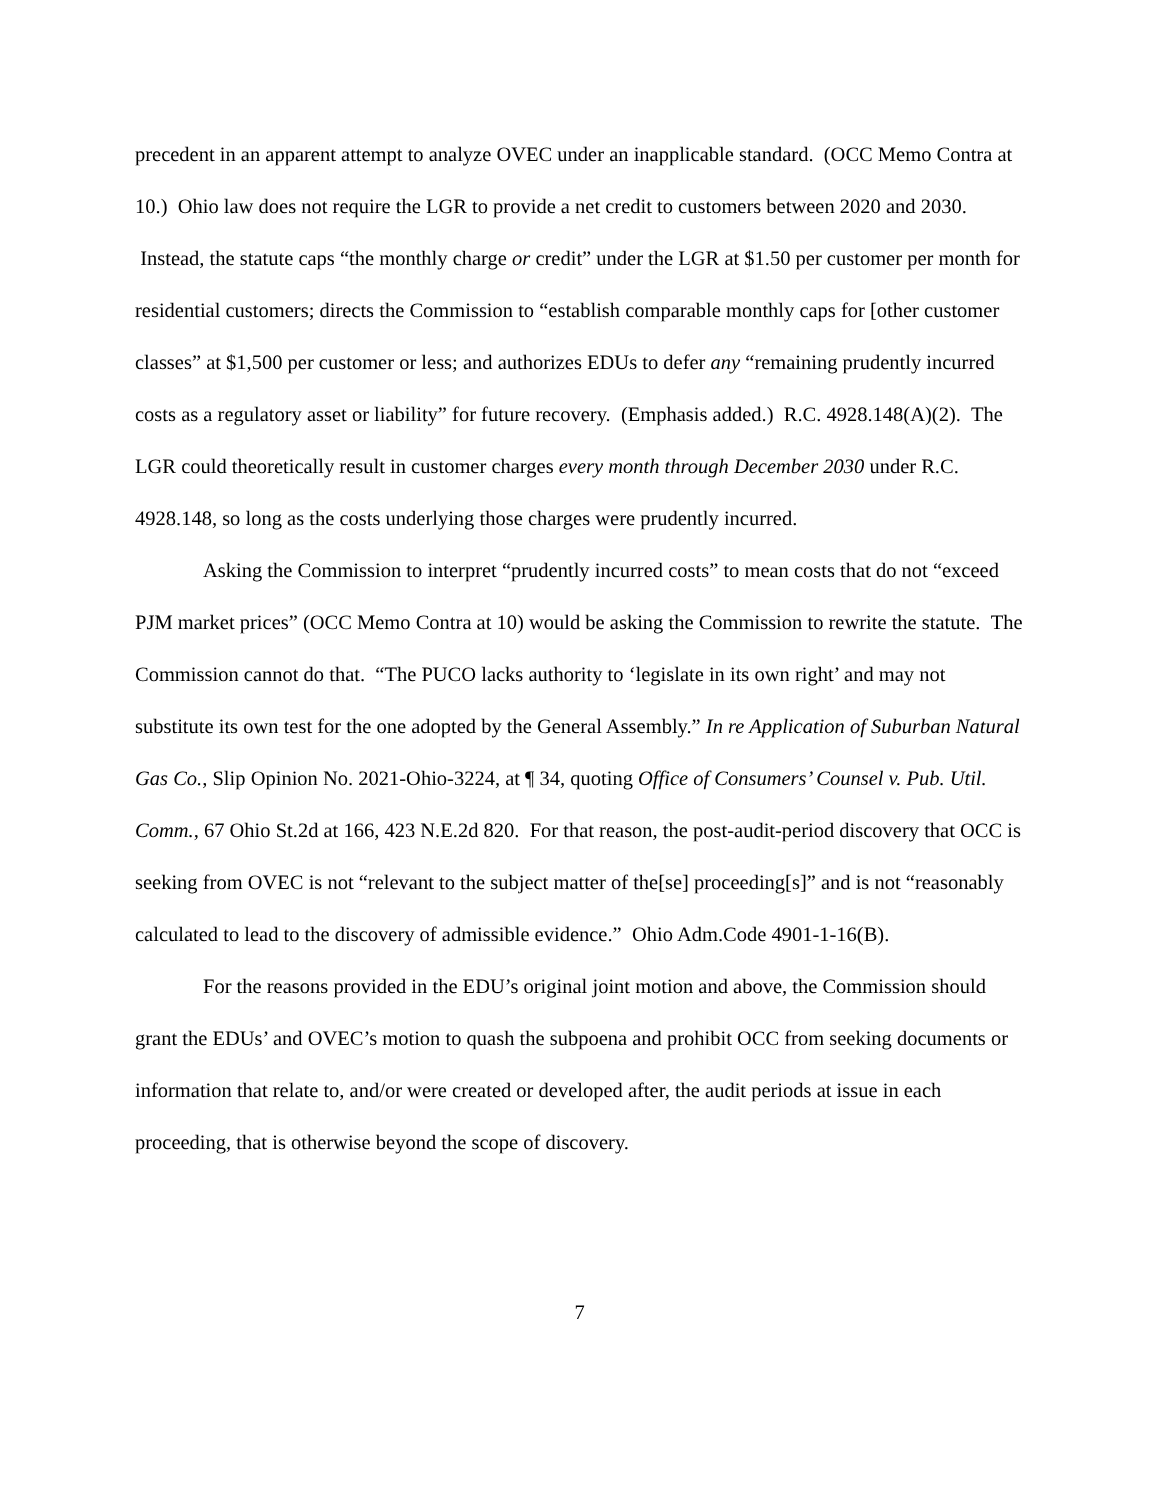precedent in an apparent attempt to analyze OVEC under an inapplicable standard. (OCC Memo Contra at 10.) Ohio law does not require the LGR to provide a net credit to customers between 2020 and 2030. Instead, the statute caps “the monthly charge or credit” under the LGR at $1.50 per customer per month for residential customers; directs the Commission to “establish comparable monthly caps for [other customer classes” at $1,500 per customer or less; and authorizes EDUs to defer any “remaining prudently incurred costs as a regulatory asset or liability” for future recovery. (Emphasis added.) R.C. 4928.148(A)(2). The LGR could theoretically result in customer charges every month through December 2030 under R.C. 4928.148, so long as the costs underlying those charges were prudently incurred.
Asking the Commission to interpret “prudently incurred costs” to mean costs that do not “exceed PJM market prices” (OCC Memo Contra at 10) would be asking the Commission to rewrite the statute. The Commission cannot do that. “The PUCO lacks authority to ‘legislate in its own right’ and may not substitute its own test for the one adopted by the General Assembly.” In re Application of Suburban Natural Gas Co., Slip Opinion No. 2021-Ohio-3224, at ¶ 34, quoting Office of Consumers’ Counsel v. Pub. Util. Comm., 67 Ohio St.2d at 166, 423 N.E.2d 820. For that reason, the post-audit-period discovery that OCC is seeking from OVEC is not “relevant to the subject matter of the[se] proceeding[s]” and is not “reasonably calculated to lead to the discovery of admissible evidence.” Ohio Adm.Code 4901-1-16(B).
For the reasons provided in the EDU’s original joint motion and above, the Commission should grant the EDUs’ and OVEC’s motion to quash the subpoena and prohibit OCC from seeking documents or information that relate to, and/or were created or developed after, the audit periods at issue in each proceeding, that is otherwise beyond the scope of discovery.
7